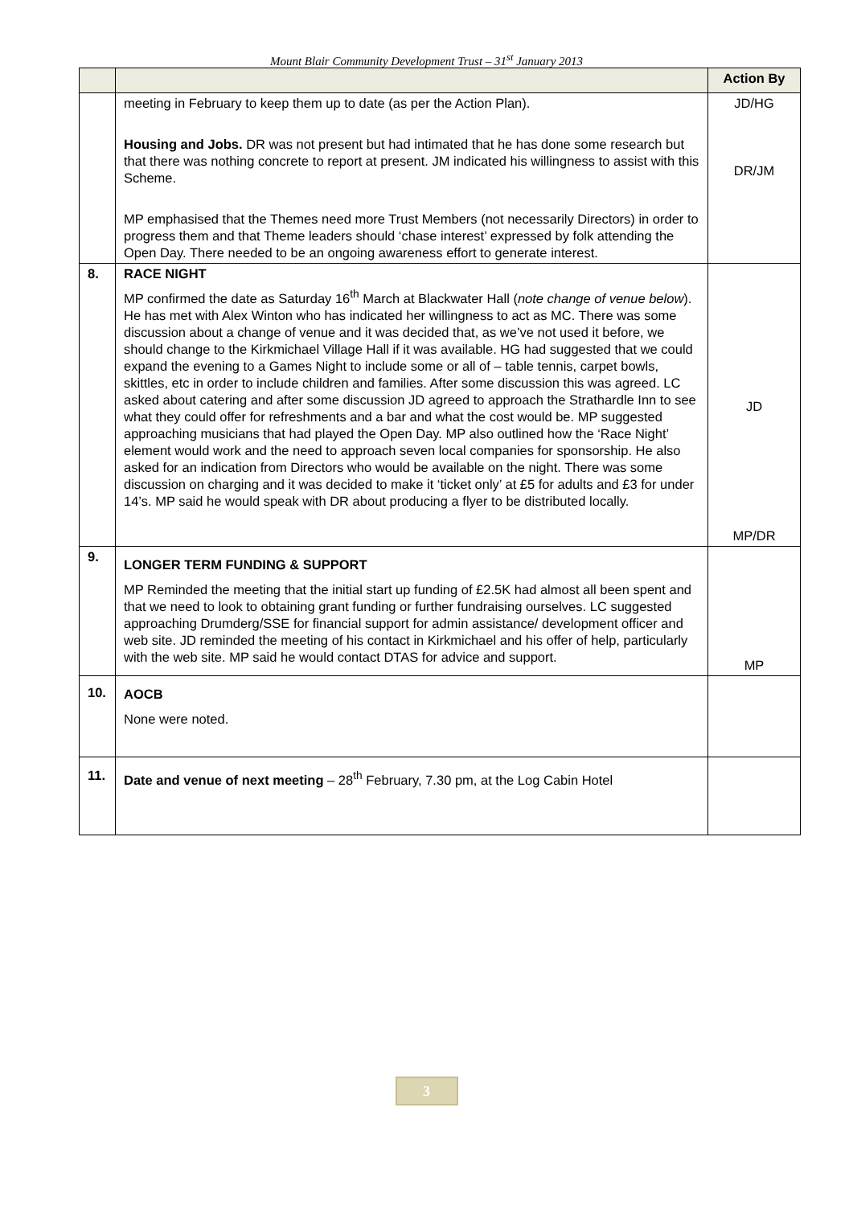Mount Blair Community Development Trust – 31<sup>st</sup> January 2013
| | | Action By |
| --- | --- | --- |
| | meeting in February to keep them up to date (as per the Action Plan). Housing and Jobs. DR was not present but had intimated that he has done some research but that there was nothing concrete to report at present. JM indicated his willingness to assist with this Scheme. MP emphasised that the Themes need more Trust Members (not necessarily Directors) in order to progress them and that Theme leaders should ‘chase interest’ expressed by folk attending the Open Day. There needed to be an ongoing awareness effort to generate interest. | JD/HG DR/JM |
| 8. | RACE NIGHT MP confirmed the date as Saturday 16<sup>th</sup> March at Blackwater Hall ( note change of venue below ). He has met with Alex Winton who has indicated her willingness to act as MC. There was some discussion about a change of venue and it was decided that, as we’ve not used it before, we should change to the Kirkmichael Village Hall if it was available. HG had suggested that we could expand the evening to a Games Night to include some or all of – table tennis, carpet bowls, skittles, etc in order to include children and families. After some discussion this was agreed. LC asked about catering and after some discussion JD agreed to approach the Strathardle Inn to see what they could offer for refreshments and a bar and what the cost would be. MP suggested approaching musicians that had played the Open Day. MP also outlined how the ‘Race Night’ element would work and the need to approach seven local companies for sponsorship. He also asked for an indication from Directors who would be available on the night. There was some discussion on charging and it was decided to make it ‘ticket only’ at £5 for adults and £3 for under 14’s. MP said he would speak with DR about producing a flyer to be distributed locally. | JD MP/DR |
| 9. | LONGER TERM FUNDING & SUPPORT MP Reminded the meeting that the initial start up funding of £2.5K had almost all been spent and that we need to look to obtaining grant funding or further fundraising ourselves. LC suggested approaching Drumderg/SSE for financial support for admin assistance/ development officer and web site. JD reminded the meeting of his contact in Kirkmichael and his offer of help, particularly with the web site. MP said he would contact DTAS for advice and support. | MP |
| 10. | AOCB None were noted. | |
| 11. | Date and venue of next meeting – 28<sup>th</sup> February, 7.30 pm, at the Log Cabin Hotel | |
3